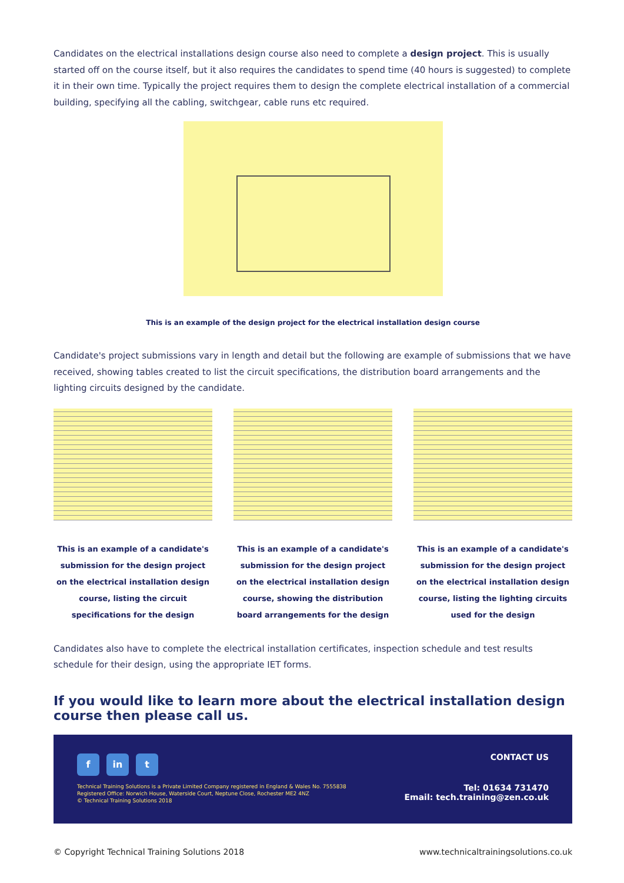Candidates on the electrical installations design course also need to complete a design project. This is usually started off on the course itself, but it also requires the candidates to spend time (40 hours is suggested) to complete it in their own time. Typically the project requires them to design the complete electrical installation of a commercial building, specifying all the cabling, switchgear, cable runs etc required.
This is an example of the design project for the electrical installation design course
Candidate's project submissions vary in length and detail but the following are example of submissions that we have received, showing tables created to list the circuit specifications, the distribution board arrangements and the lighting circuits designed by the candidate.
This is an example of a candidate's submission for the design project on the electrical installation design course, listing the circuit specifications for the design
This is an example of a candidate's submission for the design project on the electrical installation design course, showing the distribution board arrangements for the design
This is an example of a candidate's submission for the design project on the electrical installation design course, listing the lighting circuits used for the design
Candidates also have to complete the electrical installation certificates, inspection schedule and test results schedule for their design, using the appropriate IET forms.
If you would like to learn more about the electrical installation design course then please call us.
f in t
Technical Training Solutions is a Private Limited Company registered in England & Wales No. 7555838
Registered Office: Norwich House, Waterside Court, Neptune Close, Rochester ME2 4NZ
© Technical Training Solutions 2018
CONTACT US
Tel: 01634 731470
Email: tech.training@zen.co.uk
© Copyright Technical Training Solutions 2018 www.technicaltrainingsolutions.co.uk